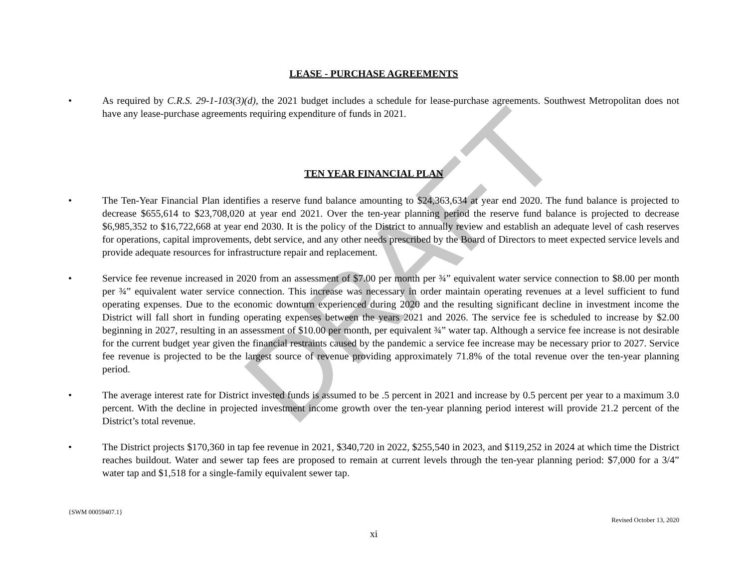DRAFT
LEASE - PURCHASE AGREEMENTS
• As required by C.R.S. 29-1-103(3)(d), the 2021 budget includes a schedule for lease-purchase agreements. Southwest Metropolitan does not have any lease-purchase agreements requiring expenditure of funds in 2021.
TEN YEAR FINANCIAL PLAN
• The Ten-Year Financial Plan identifies a reserve fund balance amounting to $24,363,634 at year end 2020. The fund balance is projected to decrease $655,614 to $23,708,020 at year end 2021. Over the ten-year planning period the reserve fund balance is projected to decrease $6,985,352 to $16,722,668 at year end 2030. It is the policy of the District to annually review and establish an adequate level of cash reserves for operations, capital improvements, debt service, and any other needs prescribed by the Board of Directors to meet expected service levels and provide adequate resources for infrastructure repair and replacement.
• Service fee revenue increased in 2020 from an assessment of $7.00 per month per ¾” equivalent water service connection to $8.00 per month per ¾” equivalent water service connection. This increase was necessary in order maintain operating revenues at a level sufficient to fund operating expenses. Due to the economic downturn experienced during 2020 and the resulting significant decline in investment income the District will fall short in funding operating expenses between the years 2021 and 2026. The service fee is scheduled to increase by $2.00 beginning in 2027, resulting in an assessment of $10.00 per month, per equivalent ¾” water tap. Although a service fee increase is not desirable for the current budget year given the financial restraints caused by the pandemic a service fee increase may be necessary prior to 2027. Service fee revenue is projected to be the largest source of revenue providing approximately 71.8% of the total revenue over the ten-year planning period.
• The average interest rate for District invested funds is assumed to be .5 percent in 2021 and increase by 0.5 percent per year to a maximum 3.0 percent. With the decline in projected investment income growth over the ten-year planning period interest will provide 21.2 percent of the District’s total revenue.
• The District projects $170,360 in tap fee revenue in 2021, $340,720 in 2022, $255,540 in 2023, and $119,252 in 2024 at which time the District reaches buildout. Water and sewer tap fees are proposed to remain at current levels through the ten-year planning period: $7,000 for a 3/4” water tap and $1,518 for a single-family equivalent sewer tap.
{SWM 00059407.1}
Revised October 13, 2020
xi